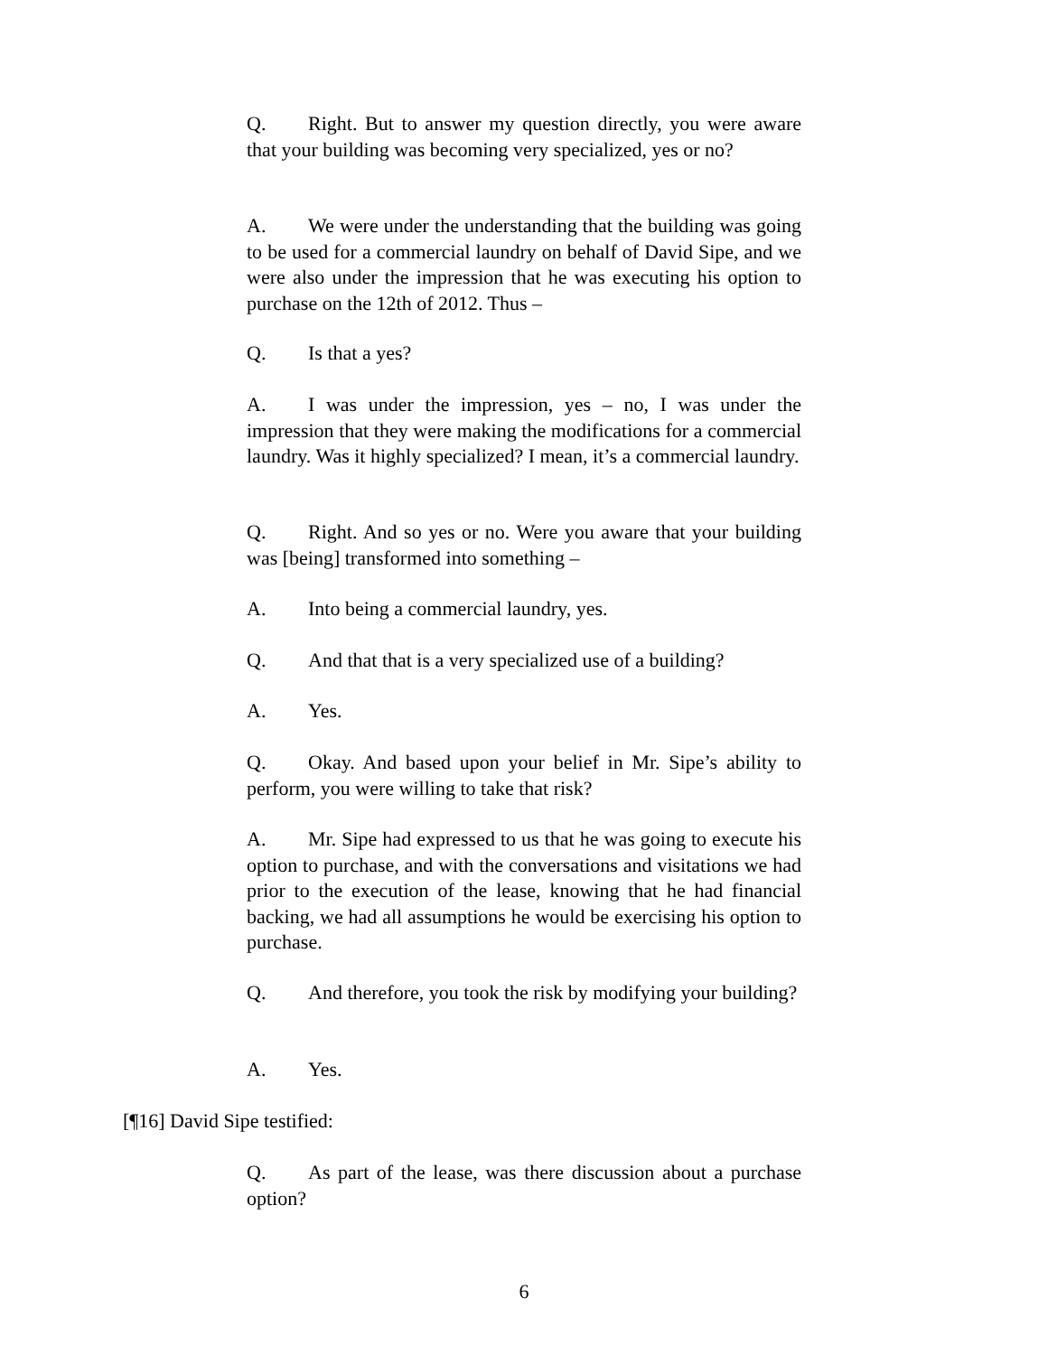Q. Right. But to answer my question directly, you were aware that your building was becoming very specialized, yes or no?
A. We were under the understanding that the building was going to be used for a commercial laundry on behalf of David Sipe, and we were also under the impression that he was executing his option to purchase on the 12th of 2012. Thus –
Q. Is that a yes?
A. I was under the impression, yes – no, I was under the impression that they were making the modifications for a commercial laundry. Was it highly specialized? I mean, it’s a commercial laundry.
Q. Right. And so yes or no. Were you aware that your building was [being] transformed into something –
A. Into being a commercial laundry, yes.
Q. And that that is a very specialized use of a building?
A. Yes.
Q. Okay. And based upon your belief in Mr. Sipe’s ability to perform, you were willing to take that risk?
A. Mr. Sipe had expressed to us that he was going to execute his option to purchase, and with the conversations and visitations we had prior to the execution of the lease, knowing that he had financial backing, we had all assumptions he would be exercising his option to purchase.
Q. And therefore, you took the risk by modifying your building?
A. Yes.
[¶16] David Sipe testified:
Q. As part of the lease, was there discussion about a purchase option?
6